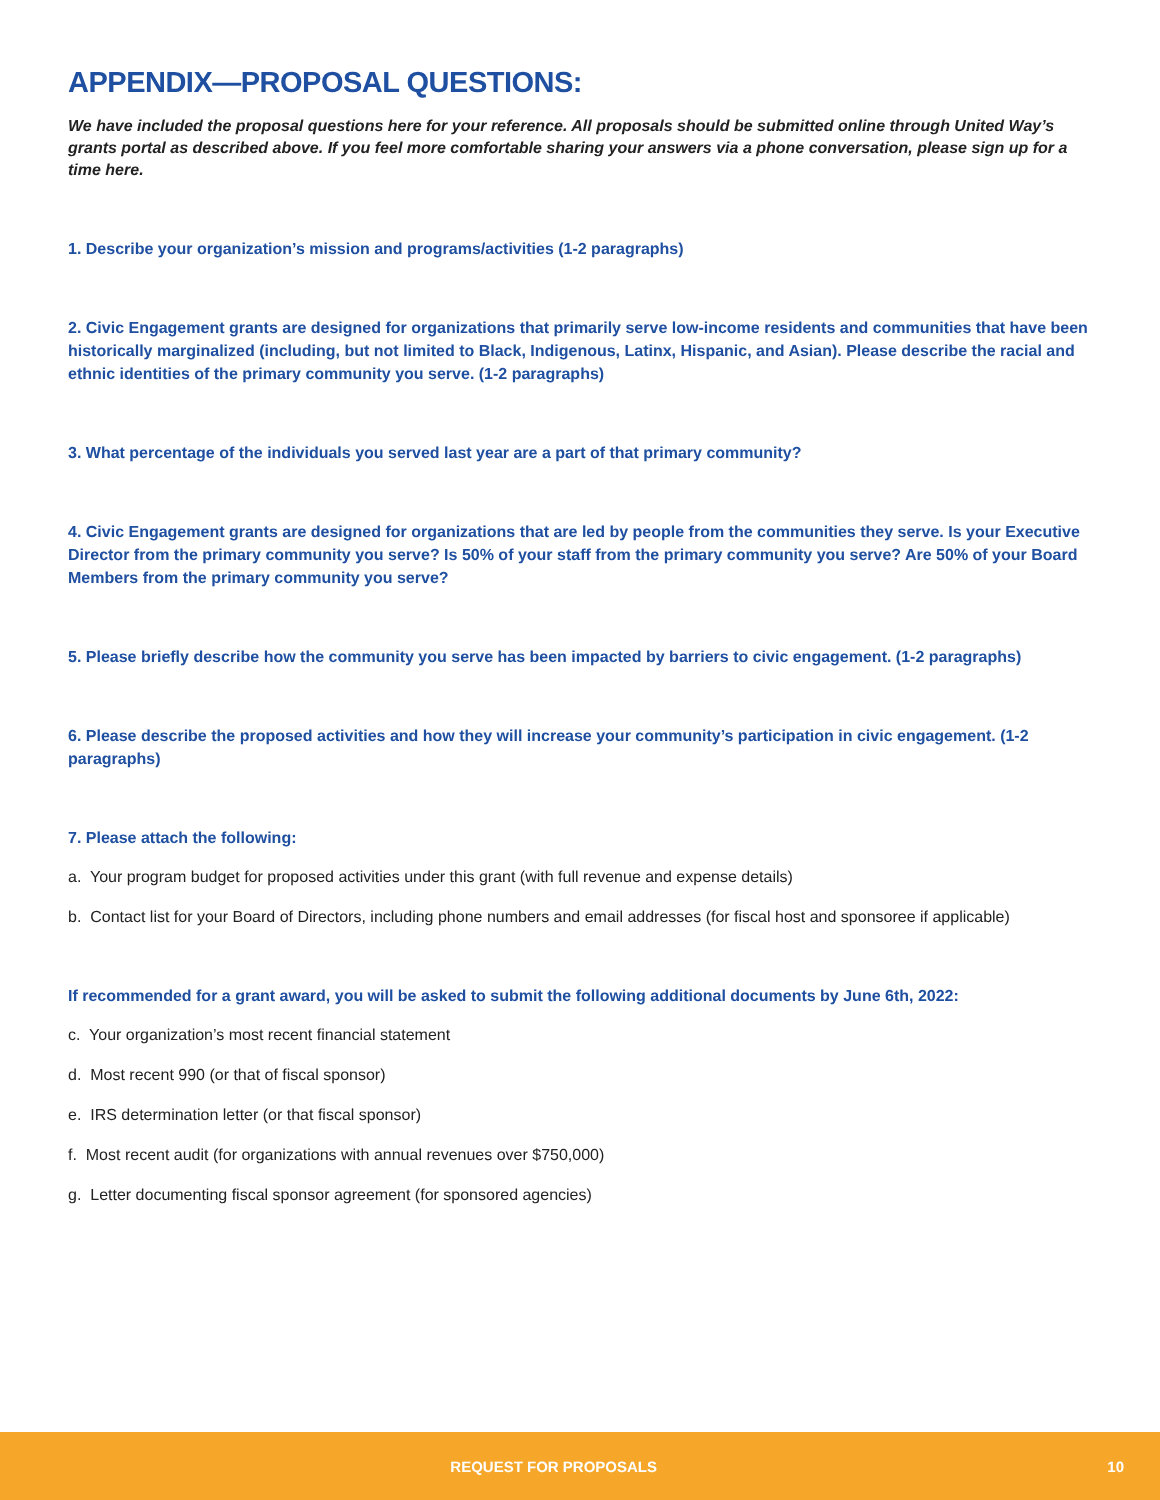APPENDIX—PROPOSAL QUESTIONS:
We have included the proposal questions here for your reference. All proposals should be submitted online through United Way’s grants portal as described above. If you feel more comfortable sharing your answers via a phone conversation, please sign up for a time here.
1. Describe your organization’s mission and programs/activities (1-2 paragraphs)
2. Civic Engagement grants are designed for organizations that primarily serve low-income residents and communities that have been historically marginalized (including, but not limited to Black, Indigenous, Latinx, Hispanic, and Asian). Please describe the racial and ethnic identities of the primary community you serve. (1-2 paragraphs)
3. What percentage of the individuals you served last year are a part of that primary community?
4. Civic Engagement grants are designed for organizations that are led by people from the communities they serve. Is your Executive Director from the primary community you serve? Is 50% of your staff from the primary community you serve? Are 50% of your Board Members from the primary community you serve?
5. Please briefly describe how the community you serve has been impacted by barriers to civic engagement. (1-2 paragraphs)
6. Please describe the proposed activities and how they will increase your community’s participation in civic engagement. (1-2 paragraphs)
7. Please attach the following:
a. Your program budget for proposed activities under this grant (with full revenue and expense details)
b. Contact list for your Board of Directors, including phone numbers and email addresses (for fiscal host and sponsoree if applicable)
If recommended for a grant award, you will be asked to submit the following additional documents by June 6th, 2022:
c. Your organization’s most recent financial statement
d. Most recent 990 (or that of fiscal sponsor)
e. IRS determination letter (or that fiscal sponsor)
f. Most recent audit (for organizations with annual revenues over $750,000)
g. Letter documenting fiscal sponsor agreement (for sponsored agencies)
REQUEST FOR PROPOSALS 10